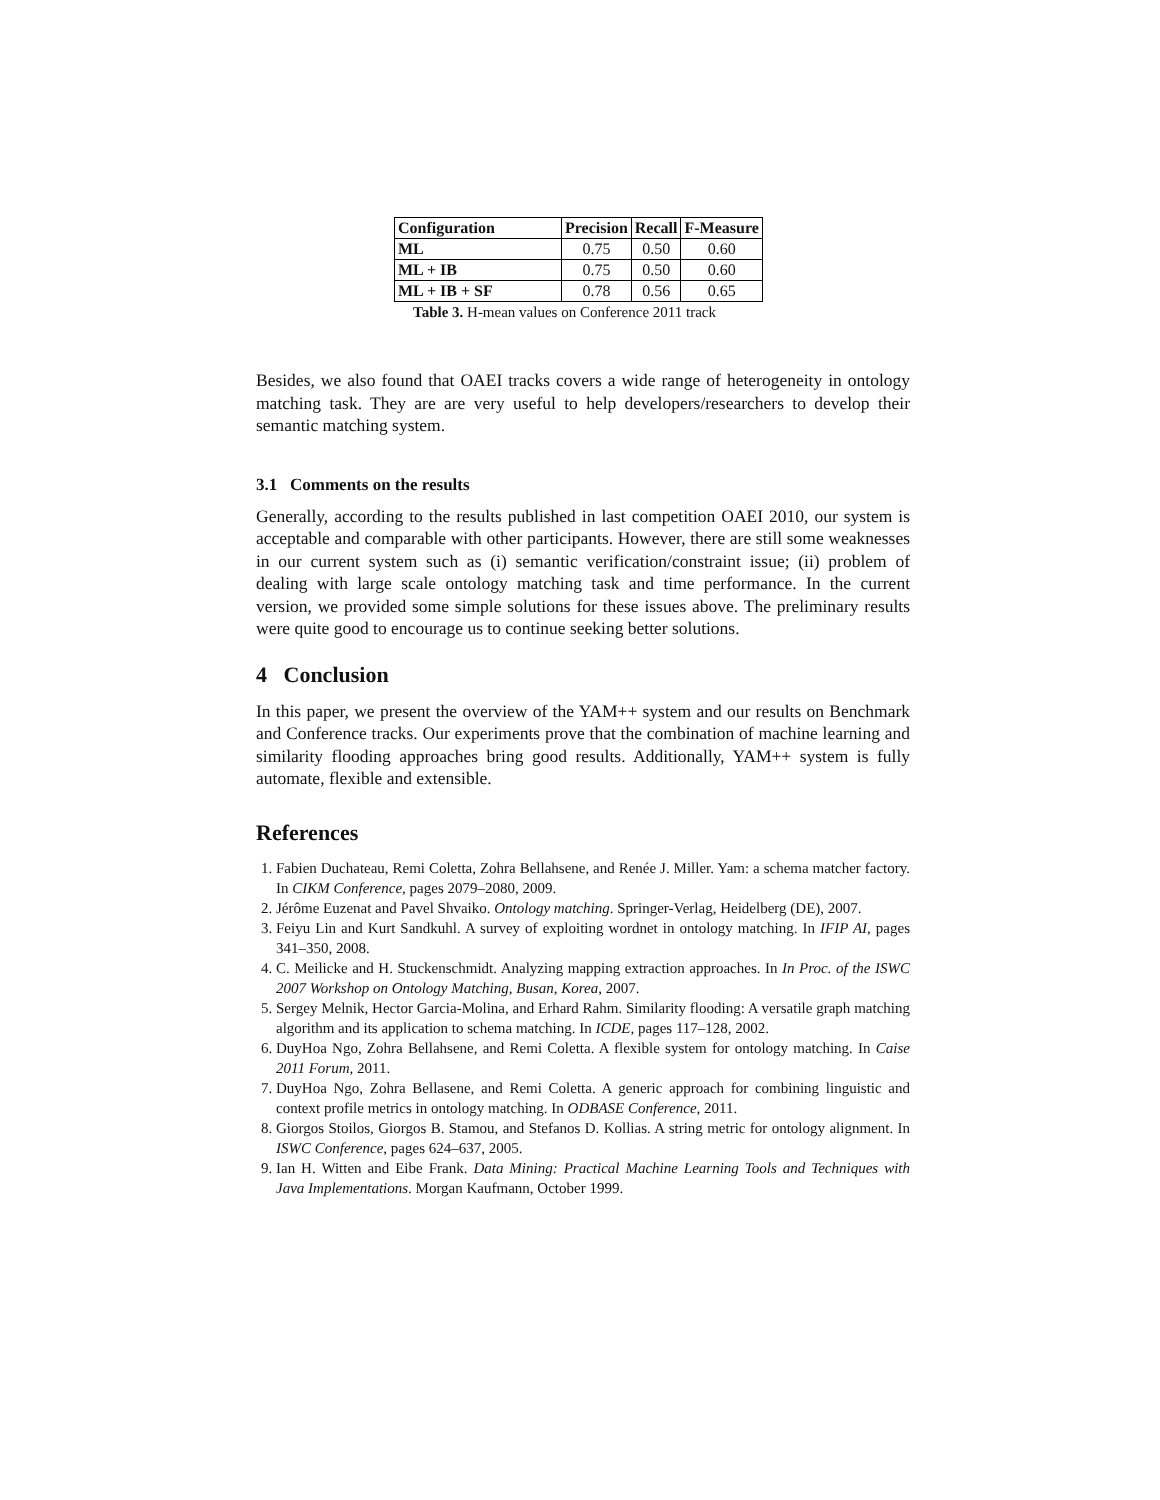| Configuration | Precision | Recall | F-Measure |
| --- | --- | --- | --- |
| ML | 0.75 | 0.50 | 0.60 |
| ML + IB | 0.75 | 0.50 | 0.60 |
| ML + IB + SF | 0.78 | 0.56 | 0.65 |
Table 3. H-mean values on Conference 2011 track
Besides, we also found that OAEI tracks covers a wide range of heterogeneity in ontology matching task. They are are very useful to help developers/researchers to develop their semantic matching system.
3.1 Comments on the results
Generally, according to the results published in last competition OAEI 2010, our system is acceptable and comparable with other participants. However, there are still some weaknesses in our current system such as (i) semantic verification/constraint issue; (ii) problem of dealing with large scale ontology matching task and time performance. In the current version, we provided some simple solutions for these issues above. The preliminary results were quite good to encourage us to continue seeking better solutions.
4 Conclusion
In this paper, we present the overview of the YAM++ system and our results on Benchmark and Conference tracks. Our experiments prove that the combination of machine learning and similarity flooding approaches bring good results. Additionally, YAM++ system is fully automate, flexible and extensible.
References
1. Fabien Duchateau, Remi Coletta, Zohra Bellahsene, and Renée J. Miller. Yam: a schema matcher factory. In CIKM Conference, pages 2079–2080, 2009.
2. Jérôme Euzenat and Pavel Shvaiko. Ontology matching. Springer-Verlag, Heidelberg (DE), 2007.
3. Feiyu Lin and Kurt Sandkuhl. A survey of exploiting wordnet in ontology matching. In IFIP AI, pages 341–350, 2008.
4. C. Meilicke and H. Stuckenschmidt. Analyzing mapping extraction approaches. In In Proc. of the ISWC 2007 Workshop on Ontology Matching, Busan, Korea, 2007.
5. Sergey Melnik, Hector Garcia-Molina, and Erhard Rahm. Similarity flooding: A versatile graph matching algorithm and its application to schema matching. In ICDE, pages 117–128, 2002.
6. DuyHoa Ngo, Zohra Bellahsene, and Remi Coletta. A flexible system for ontology matching. In Caise 2011 Forum, 2011.
7. DuyHoa Ngo, Zohra Bellasene, and Remi Coletta. A generic approach for combining linguistic and context profile metrics in ontology matching. In ODBASE Conference, 2011.
8. Giorgos Stoilos, Giorgos B. Stamou, and Stefanos D. Kollias. A string metric for ontology alignment. In ISWC Conference, pages 624–637, 2005.
9. Ian H. Witten and Eibe Frank. Data Mining: Practical Machine Learning Tools and Techniques with Java Implementations. Morgan Kaufmann, October 1999.